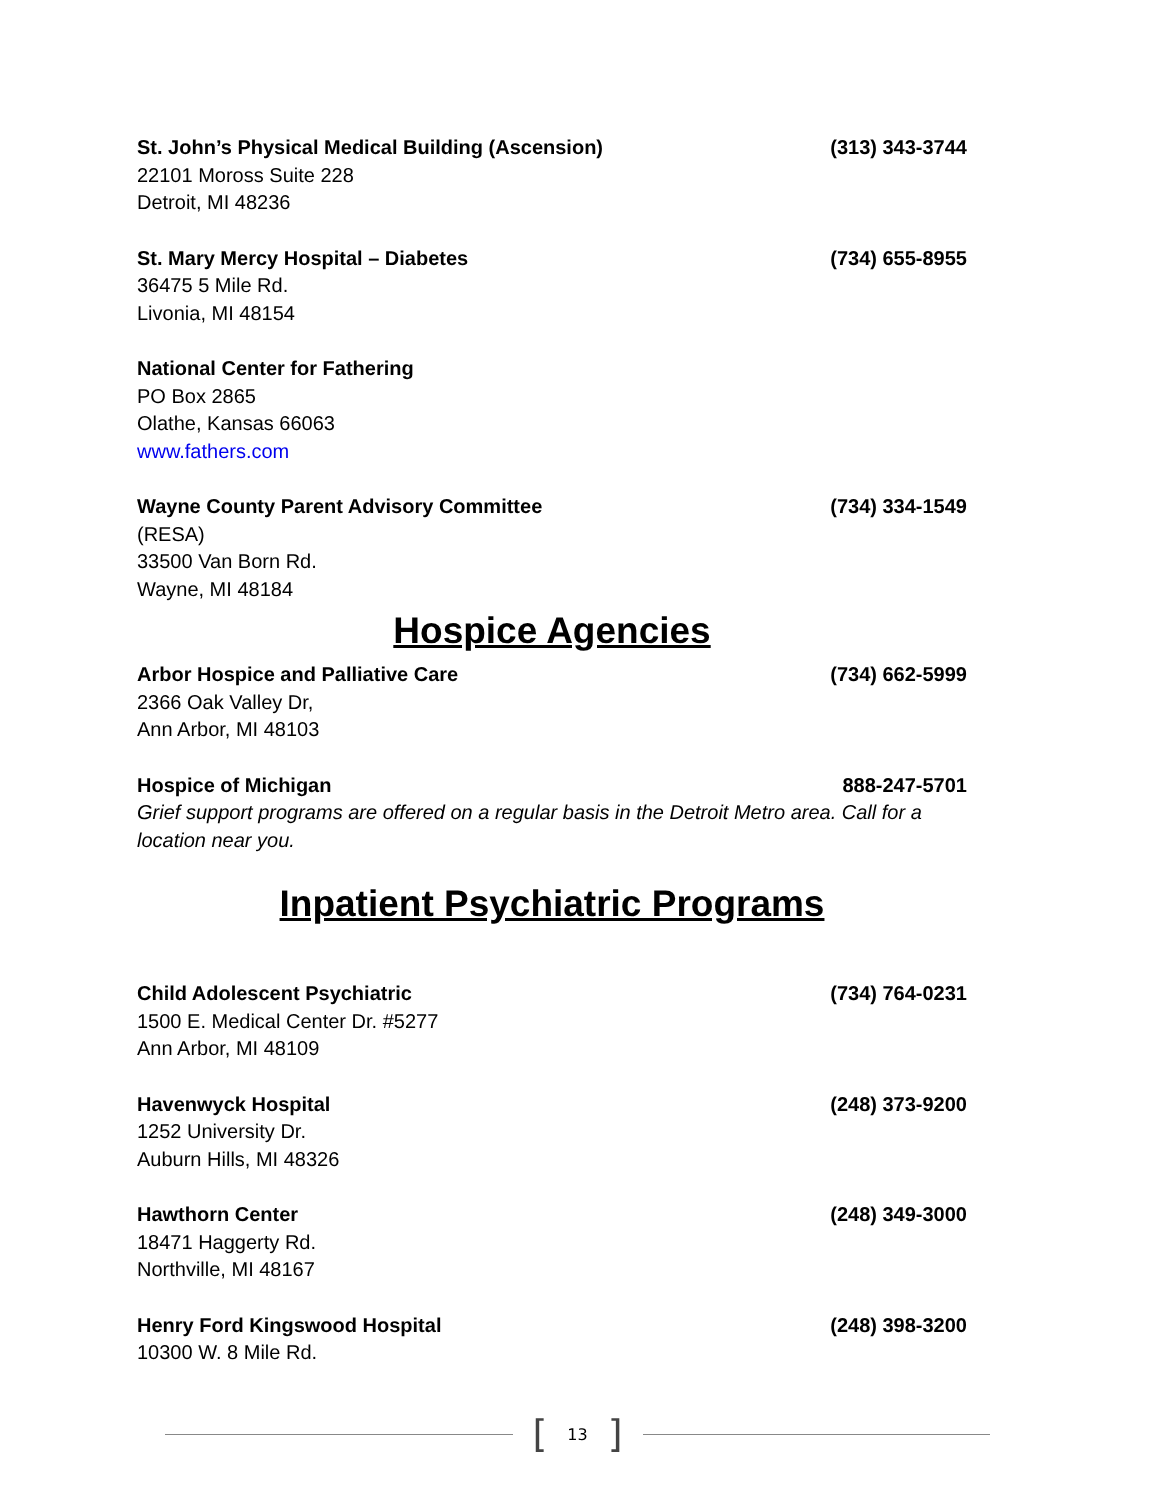St. John’s Physical Medical Building (Ascension) (313) 343-3744
22101 Moross Suite 228
Detroit, MI 48236
St. Mary Mercy Hospital – Diabetes (734) 655-8955
36475 5 Mile Rd.
Livonia, MI 48154
National Center for Fathering
PO Box 2865
Olathe, Kansas 66063
www.fathers.com
Wayne County Parent Advisory Committee (734) 334-1549
(RESA)
33500 Van Born Rd.
Wayne, MI 48184
Hospice Agencies
Arbor Hospice and Palliative Care (734) 662-5999
2366 Oak Valley Dr,
Ann Arbor, MI 48103
Hospice of Michigan 888-247-5701
Grief support programs are offered on a regular basis in the Detroit Metro area. Call for a location near you.
Inpatient Psychiatric Programs
Child Adolescent Psychiatric (734) 764-0231
1500 E. Medical Center Dr. #5277
Ann Arbor, MI 48109
Havenwyck Hospital (248) 373-9200
1252 University Dr.
Auburn Hills, MI 48326
Hawthorn Center (248) 349-3000
18471 Haggerty Rd.
Northville, MI 48167
Henry Ford Kingswood Hospital (248) 398-3200
10300 W. 8 Mile Rd.
[13]